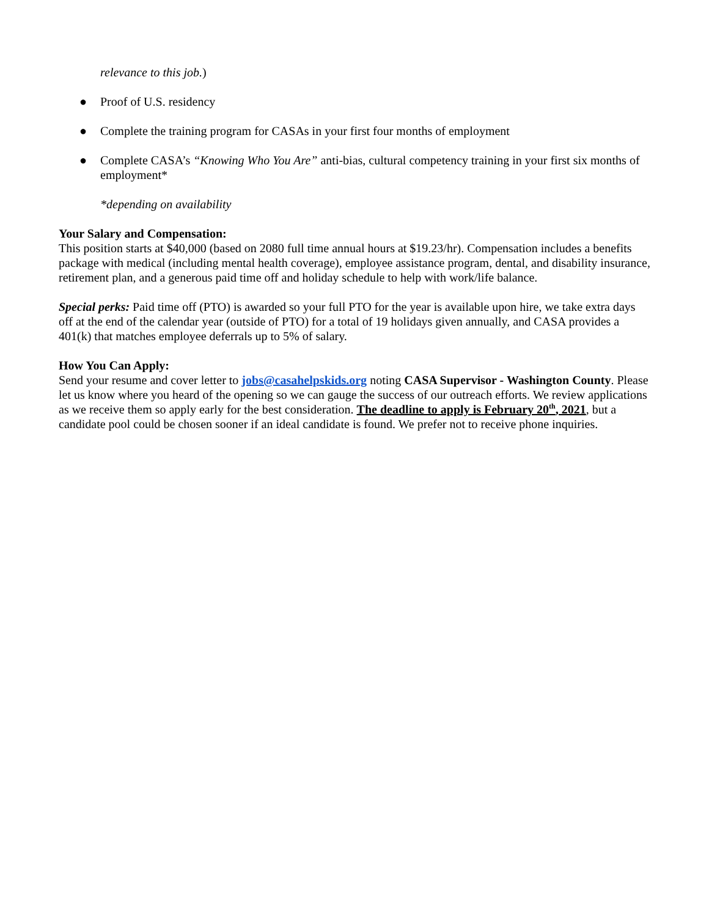relevance to this job.)
● Proof of U.S. residency
● Complete the training program for CASAs in your first four months of employment
● Complete CASA’s “Knowing Who You Are” anti-bias, cultural competency training in your first six months of employment*
*depending on availability
Your Salary and Compensation:
This position starts at $40,000 (based on 2080 full time annual hours at $19.23/hr). Compensation includes a benefits package with medical (including mental health coverage), employee assistance program, dental, and disability insurance, retirement plan, and a generous paid time off and holiday schedule to help with work/life balance.
Special perks: Paid time off (PTO) is awarded so your full PTO for the year is available upon hire, we take extra days off at the end of the calendar year (outside of PTO) for a total of 19 holidays given annually, and CASA provides a 401(k) that matches employee deferrals up to 5% of salary.
How You Can Apply:
Send your resume and cover letter to jobs@casahelpskids.org noting CASA Supervisor - Washington County. Please let us know where you heard of the opening so we can gauge the success of our outreach efforts. We review applications as we receive them so apply early for the best consideration. The deadline to apply is February 20<sup>th</sup>, 2021, but a candidate pool could be chosen sooner if an ideal candidate is found. We prefer not to receive phone inquiries.